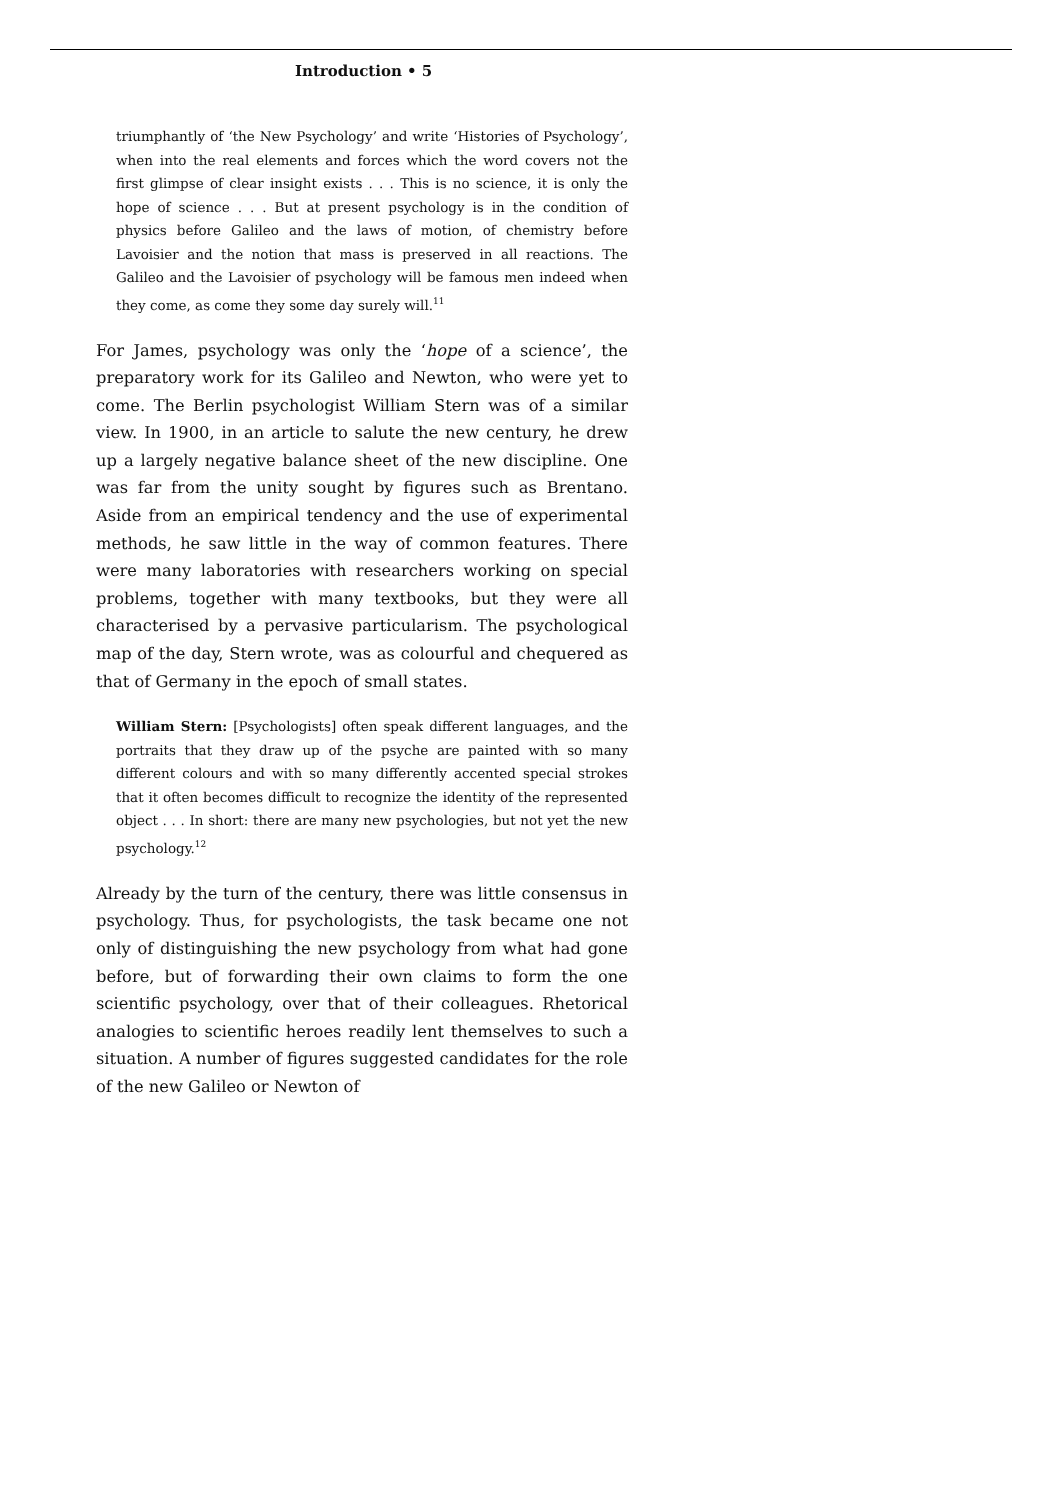Introduction • 5
triumphantly of ‘the New Psychology’ and write ‘Histories of Psychology’, when into the real elements and forces which the word covers not the first glimpse of clear insight exists . . . This is no science, it is only the hope of science . . . But at present psychology is in the condition of physics before Galileo and the laws of motion, of chemistry before Lavoisier and the notion that mass is preserved in all reactions. The Galileo and the Lavoisier of psychology will be famous men indeed when they come, as come they some day surely will.<sup>11</sup>
For James, psychology was only the ‘hope of a science’, the preparatory work for its Galileo and Newton, who were yet to come. The Berlin psychologist William Stern was of a similar view. In 1900, in an article to salute the new century, he drew up a largely negative balance sheet of the new discipline. One was far from the unity sought by figures such as Brentano. Aside from an empirical tendency and the use of experimental methods, he saw little in the way of common features. There were many laboratories with researchers working on special problems, together with many textbooks, but they were all characterised by a pervasive particularism. The psychological map of the day, Stern wrote, was as colourful and chequered as that of Germany in the epoch of small states.
William Stern: [Psychologists] often speak different languages, and the portraits that they draw up of the psyche are painted with so many different colours and with so many differently accented special strokes that it often becomes difficult to recognize the identity of the represented object . . . In short: there are many new psychologies, but not yet the new psychology.<sup>12</sup>
Already by the turn of the century, there was little consensus in psychology. Thus, for psychologists, the task became one not only of distinguishing the new psychology from what had gone before, but of forwarding their own claims to form the one scientific psychology, over that of their colleagues. Rhetorical analogies to scientific heroes readily lent themselves to such a situation. A number of figures suggested candidates for the role of the new Galileo or Newton of